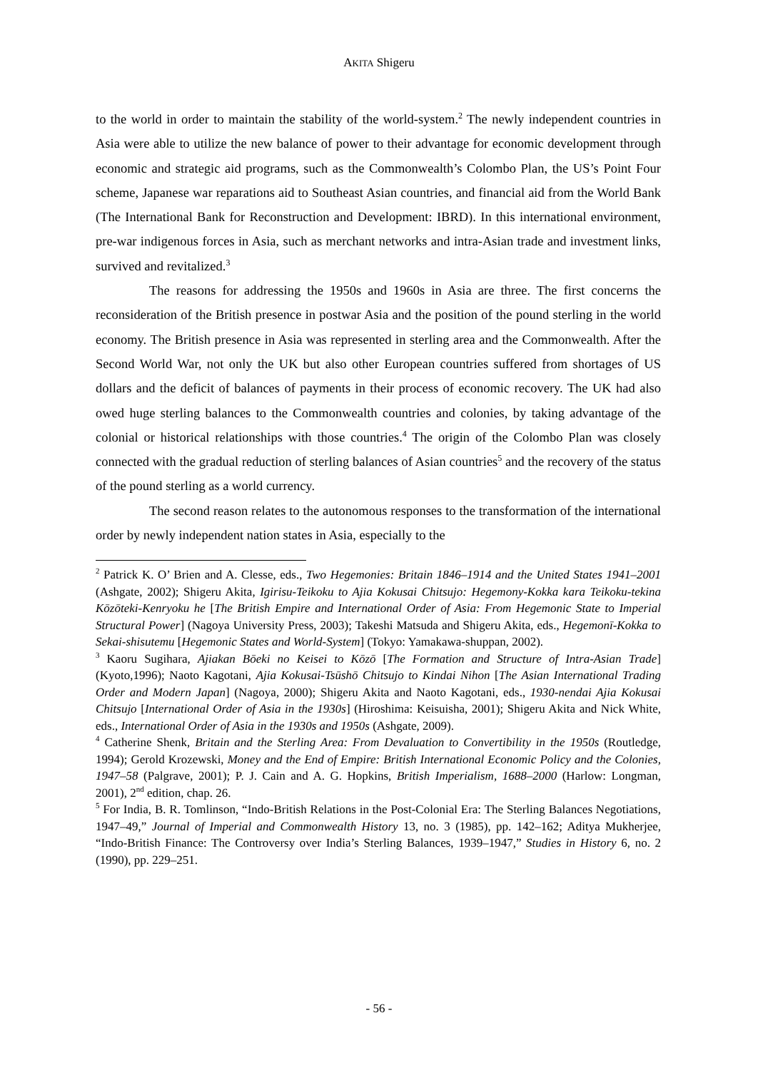AKITA Shigeru
to the world in order to maintain the stability of the world-system.<sup>2</sup> The newly independent countries in Asia were able to utilize the new balance of power to their advantage for economic development through economic and strategic aid programs, such as the Commonwealth’s Colombo Plan, the US’s Point Four scheme, Japanese war reparations aid to Southeast Asian countries, and financial aid from the World Bank (The International Bank for Reconstruction and Development: IBRD). In this international environment, pre-war indigenous forces in Asia, such as merchant networks and intra-Asian trade and investment links, survived and revitalized.<sup>3</sup>
The reasons for addressing the 1950s and 1960s in Asia are three. The first concerns the reconsideration of the British presence in postwar Asia and the position of the pound sterling in the world economy. The British presence in Asia was represented in sterling area and the Commonwealth. After the Second World War, not only the UK but also other European countries suffered from shortages of US dollars and the deficit of balances of payments in their process of economic recovery. The UK had also owed huge sterling balances to the Commonwealth countries and colonies, by taking advantage of the colonial or historical relationships with those countries.<sup>4</sup> The origin of the Colombo Plan was closely connected with the gradual reduction of sterling balances of Asian countries<sup>5</sup> and the recovery of the status of the pound sterling as a world currency.
The second reason relates to the autonomous responses to the transformation of the international order by newly independent nation states in Asia, especially to the
<sup>2</sup> Patrick K. O’ Brien and A. Clesse, eds., Two Hegemonies: Britain 1846–1914 and the United States 1941–2001 (Ashgate, 2002); Shigeru Akita, Igirisu-Teikoku to Ajia Kokusai Chitsujo: Hegemony-Kokka kara Teikoku-tekina Kōzōteki-Kenryoku he [The British Empire and International Order of Asia: From Hegemonic State to Imperial Structural Power] (Nagoya University Press, 2003); Takeshi Matsuda and Shigeru Akita, eds., Hegemonī-Kokka to Sekai-shisutemu [Hegemonic States and World-System] (Tokyo: Yamakawa-shuppan, 2002).
<sup>3</sup> Kaoru Sugihara, Ajiakan Bōeki no Keisei to Kōzō [The Formation and Structure of Intra-Asian Trade] (Kyoto,1996); Naoto Kagotani, Ajia Kokusai-Tsūshō Chitsujo to Kindai Nihon [The Asian International Trading Order and Modern Japan] (Nagoya, 2000); Shigeru Akita and Naoto Kagotani, eds., 1930-nendai Ajia Kokusai Chitsujo [International Order of Asia in the 1930s] (Hiroshima: Keisuisha, 2001); Shigeru Akita and Nick White, eds., International Order of Asia in the 1930s and 1950s (Ashgate, 2009).
<sup>4</sup> Catherine Shenk, Britain and the Sterling Area: From Devaluation to Convertibility in the 1950s (Routledge, 1994); Gerold Krozewski, Money and the End of Empire: British International Economic Policy and the Colonies, 1947–58 (Palgrave, 2001); P. J. Cain and A. G. Hopkins, British Imperialism, 1688–2000 (Harlow: Longman, 2001), 2<sup>nd</sup> edition, chap. 26.
<sup>5</sup> For India, B. R. Tomlinson, “Indo-British Relations in the Post-Colonial Era: The Sterling Balances Negotiations, 1947–49,” Journal of Imperial and Commonwealth History 13, no. 3 (1985), pp. 142–162; Aditya Mukherjee, “Indo-British Finance: The Controversy over India’s Sterling Balances, 1939–1947,” Studies in History 6, no. 2 (1990), pp. 229–251.
- 56 -